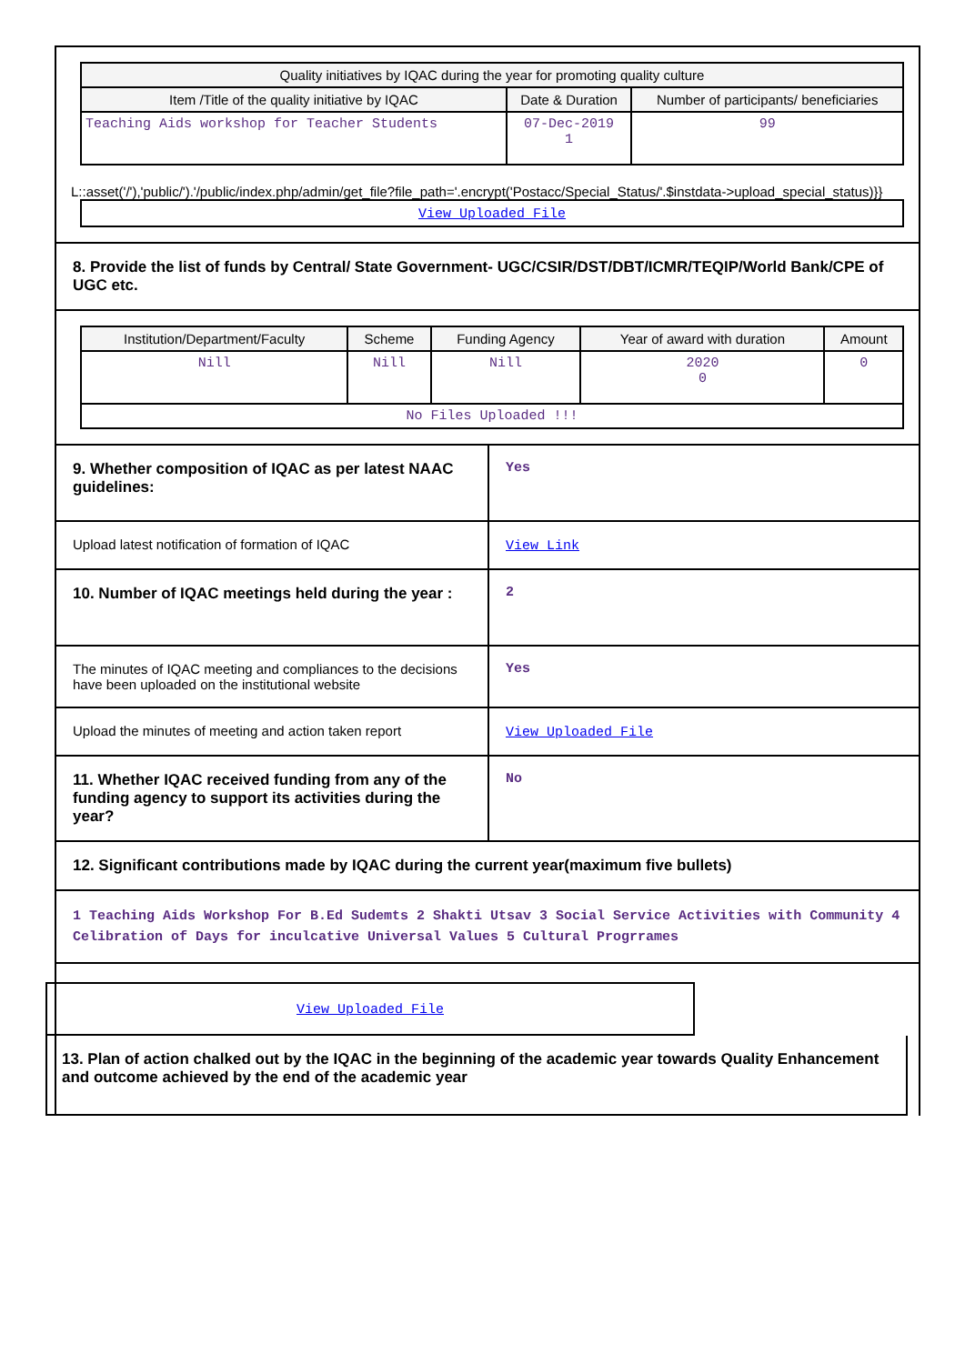| Quality initiatives by IQAC during the year for promoting quality culture | | |
| --- | --- | --- |
| Item /Title of the quality initiative by IQAC | Date & Duration | Number of participants/ beneficiaries |
| Teaching Aids workshop for Teacher Students | 07-Dec-2019 1 | 99 |
L::asset('/'),'public/').'/public/index.php/admin/get_file?file_path='.encrypt('Postacc/Special_Status/'.$instdata->upload_special_status)}}
| View Uploaded File |
8. Provide the list of funds by Central/ State Government- UGC/CSIR/DST/DBT/ICMR/TEQIP/World Bank/CPE of UGC etc.
| Institution/Department/Faculty | Scheme | Funding Agency | Year of award with duration | Amount |
| --- | --- | --- | --- | --- |
| Nill | Nill | Nill | 2020 0 | 0 |
| No Files Uploaded !!! | | | | |
9. Whether composition of IQAC as per latest NAAC guidelines:
Yes
Upload latest notification of formation of IQAC View Link
10. Number of IQAC meetings held during the year :
2
The minutes of IQAC meeting and compliances to the decisions have been uploaded on the institutional website
Yes
Upload the minutes of meeting and action taken report
View Uploaded File
11. Whether IQAC received funding from any of the funding agency to support its activities during the year?
No
12. Significant contributions made by IQAC during the current year(maximum five bullets)
1 Teaching Aids Workshop For B.Ed Sudemts 2 Shakti Utsav 3 Social Service Activities with Community 4 Celibration of Days for inculcative Universal Values 5 Cultural Progrrames
View Uploaded File
13. Plan of action chalked out by the IQAC in the beginning of the academic year towards Quality Enhancement and outcome achieved by the end of the academic year